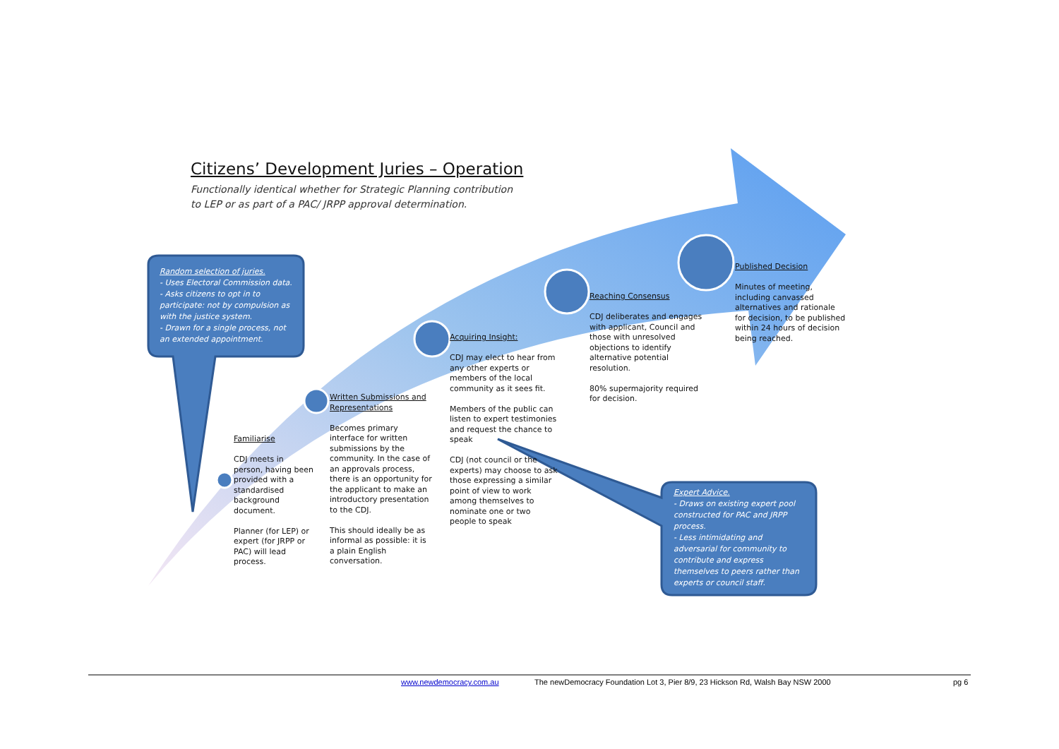Citizens’ Development Juries – Operation
Functionally identical whether for Strategic Planning contribution
to LEP or as part of a PAC/ JRPP approval determination.
Random selection of juries.
- Uses Electoral Commission data.
- Asks citizens to opt in to participate: not by compulsion as with the justice system.
- Drawn for a single process, not an extended appointment.
Familiarise
CDJ meets in person, having been provided with a standardised background document.
Planner (for LEP) or expert (for JRPP or PAC) will lead process.
Written Submissions and Representations
Becomes primary interface for written submissions by the community. In the case of an approvals process, there is an opportunity for the applicant to make an introductory presentation to the CDJ.
This should ideally be as informal as possible: it is a plain English conversation.
Acquiring Insight:
CDJ may elect to hear from any other experts or members of the local community as it sees fit.
Members of the public can listen to expert testimonies and request the chance to speak
CDJ (not council or the experts) may choose to ask those expressing a similar point of view to work among themselves to nominate one or two people to speak
Reaching Consensus
CDJ deliberates and engages with applicant, Council and those with unresolved objections to identify alternative potential resolution.
80% supermajority required for decision.
Published Decision
Minutes of meeting, including canvassed alternatives and rationale for decision, to be published within 24 hours of decision being reached.
Expert Advice.
- Draws on existing expert pool constructed for PAC and JRPP process.
- Less intimidating and adversarial for community to contribute and express themselves to peers rather than experts or council staff.
www.newdemocracy.com.au
The newDemocracy Foundation Lot 3, Pier 8/9, 23 Hickson Rd, Walsh Bay NSW 2000
pg 6